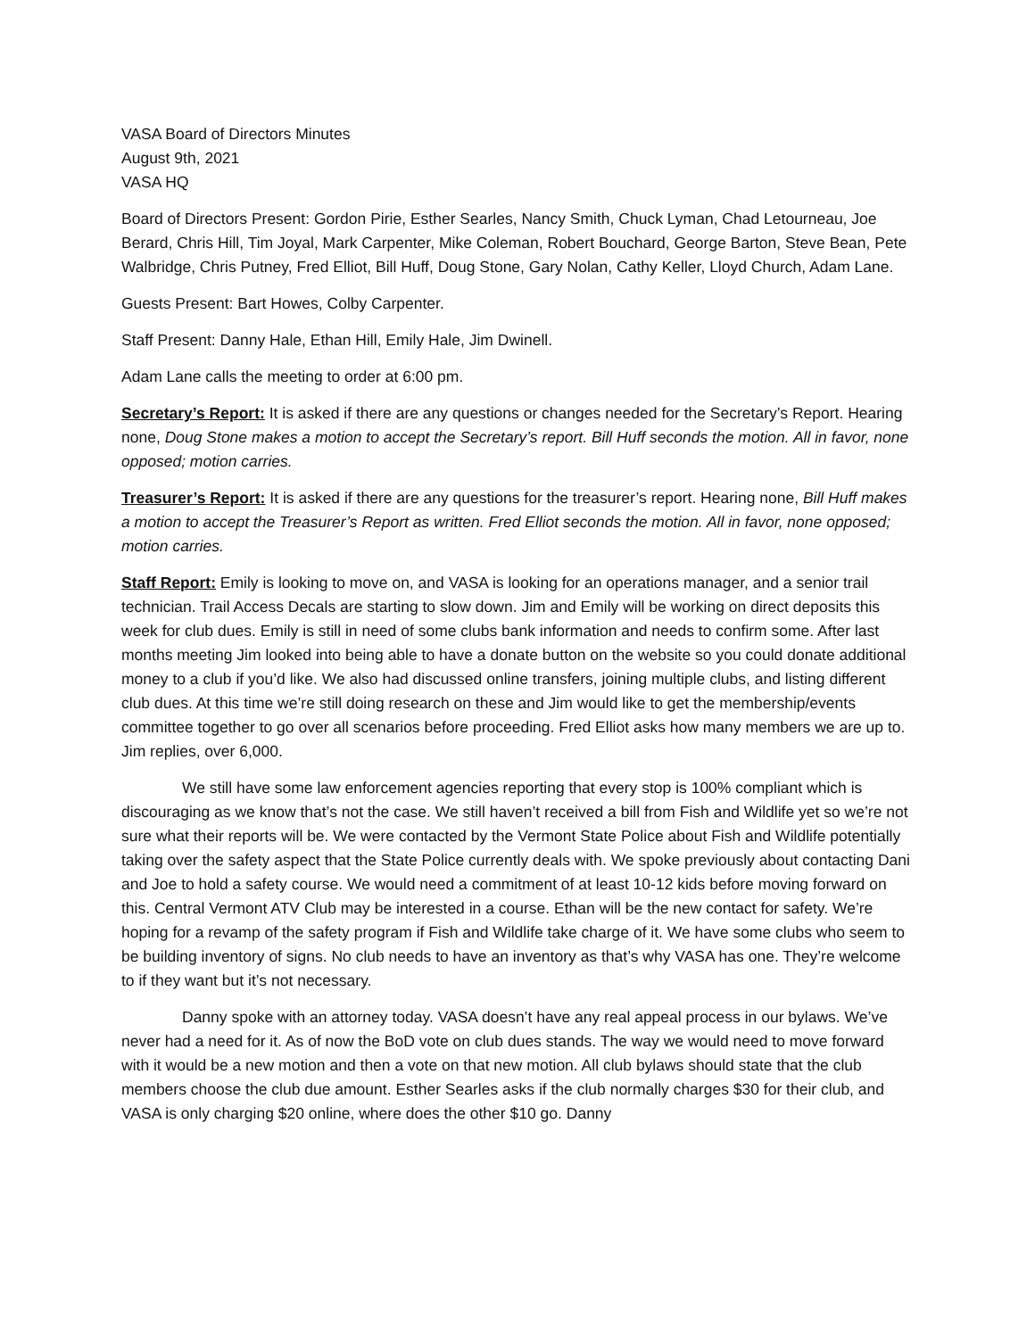VASA Board of Directors Minutes
August 9th, 2021
VASA HQ
Board of Directors Present: Gordon Pirie, Esther Searles, Nancy Smith, Chuck Lyman, Chad Letourneau, Joe Berard, Chris Hill, Tim Joyal, Mark Carpenter, Mike Coleman, Robert Bouchard, George Barton, Steve Bean, Pete Walbridge, Chris Putney, Fred Elliot, Bill Huff, Doug Stone, Gary Nolan, Cathy Keller, Lloyd Church, Adam Lane.
Guests Present: Bart Howes, Colby Carpenter.
Staff Present: Danny Hale, Ethan Hill, Emily Hale, Jim Dwinell.
Adam Lane calls the meeting to order at 6:00 pm.
Secretary’s Report: It is asked if there are any questions or changes needed for the Secretary’s Report. Hearing none, Doug Stone makes a motion to accept the Secretary’s report. Bill Huff seconds the motion. All in favor, none opposed; motion carries.
Treasurer’s Report: It is asked if there are any questions for the treasurer’s report. Hearing none, Bill Huff makes a motion to accept the Treasurer’s Report as written. Fred Elliot seconds the motion. All in favor, none opposed; motion carries.
Staff Report: Emily is looking to move on, and VASA is looking for an operations manager, and a senior trail technician. Trail Access Decals are starting to slow down. Jim and Emily will be working on direct deposits this week for club dues. Emily is still in need of some clubs bank information and needs to confirm some. After last months meeting Jim looked into being able to have a donate button on the website so you could donate additional money to a club if you’d like. We also had discussed online transfers, joining multiple clubs, and listing different club dues. At this time we’re still doing research on these and Jim would like to get the membership/events committee together to go over all scenarios before proceeding. Fred Elliot asks how many members we are up to. Jim replies, over 6,000.
We still have some law enforcement agencies reporting that every stop is 100% compliant which is discouraging as we know that’s not the case. We still haven’t received a bill from Fish and Wildlife yet so we’re not sure what their reports will be. We were contacted by the Vermont State Police about Fish and Wildlife potentially taking over the safety aspect that the State Police currently deals with. We spoke previously about contacting Dani and Joe to hold a safety course. We would need a commitment of at least 10-12 kids before moving forward on this. Central Vermont ATV Club may be interested in a course. Ethan will be the new contact for safety. We’re hoping for a revamp of the safety program if Fish and Wildlife take charge of it. We have some clubs who seem to be building inventory of signs. No club needs to have an inventory as that’s why VASA has one. They’re welcome to if they want but it’s not necessary.
Danny spoke with an attorney today. VASA doesn’t have any real appeal process in our bylaws. We’ve never had a need for it. As of now the BoD vote on club dues stands. The way we would need to move forward with it would be a new motion and then a vote on that new motion. All club bylaws should state that the club members choose the club due amount. Esther Searles asks if the club normally charges $30 for their club, and VASA is only charging $20 online, where does the other $10 go. Danny